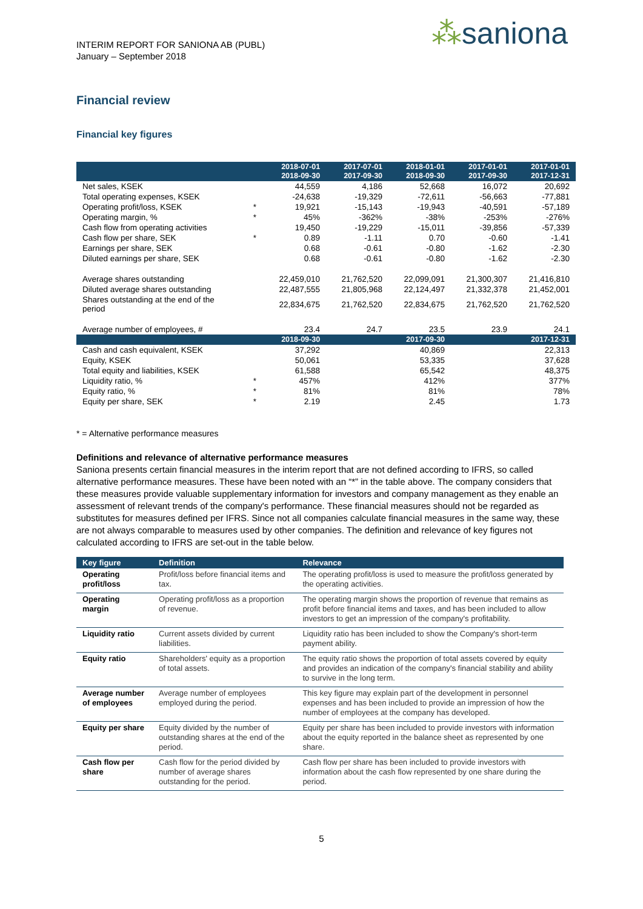INTERIM REPORT FOR SANIONA AB (PUBL)
January – September 2018
⁂saniona
Financial review
Financial key figures
| | | 2018-07-01 2018-09-30 | 2017-07-01 2017-09-30 | 2018-01-01 2018-09-30 | 2017-01-01 2017-09-30 | 2017-01-01 2017-12-31 |
| --- | --- | --- | --- | --- | --- | --- |
| Net sales, KSEK | | 44,559 | 4,186 | 52,668 | 16,072 | 20,692 |
| Total operating expenses, KSEK | | -24,638 | -19,329 | -72,611 | -56,663 | -77,881 |
| Operating profit/loss, KSEK | * | 19,921 | -15,143 | -19,943 | -40,591 | -57,189 |
| Operating margin, % | * | 45% | -362% | -38% | -253% | -276% |
| Cash flow from operating activities | | 19,450 | -19,229 | -15,011 | -39,856 | -57,339 |
| Cash flow per share, SEK | * | 0.89 | -1.11 | 0.70 | -0.60 | -1.41 |
| Earnings per share, SEK | | 0.68 | -0.61 | -0.80 | -1.62 | -2.30 |
| Diluted earnings per share, SEK | | 0.68 | -0.61 | -0.80 | -1.62 | -2.30 |
| Average shares outstanding | | 22,459,010 | 21,762,520 | 22,099,091 | 21,300,307 | 21,416,810 |
| Diluted average shares outstanding | | 22,487,555 | 21,805,968 | 22,124,497 | 21,332,378 | 21,452,001 |
| Shares outstanding at the end of the period | | 22,834,675 | 21,762,520 | 22,834,675 | 21,762,520 | 21,762,520 |
| Average number of employees, # | | 23.4 | 24.7 | 23.5 | 23.9 | 24.1 |
| | | 2018-09-30 | | 2017-09-30 | | 2017-12-31 |
| Cash and cash equivalent, KSEK | | 37,292 | | 40,869 | | 22,313 |
| Equity, KSEK | | 50,061 | | 53,335 | | 37,628 |
| Total equity and liabilities, KSEK | | 61,588 | | 65,542 | | 48,375 |
| Liquidity ratio, % | * | 457% | | 412% | | 377% |
| Equity ratio, % | * | 81% | | 81% | | 78% |
| Equity per share, SEK | * | 2.19 | | 2.45 | | 1.73 |
* = Alternative performance measures
Definitions and relevance of alternative performance measures
Saniona presents certain financial measures in the interim report that are not defined according to IFRS, so called alternative performance measures. These have been noted with an “*” in the table above. The company considers that these measures provide valuable supplementary information for investors and company management as they enable an assessment of relevant trends of the company's performance. These financial measures should not be regarded as substitutes for measures defined per IFRS. Since not all companies calculate financial measures in the same way, these are not always comparable to measures used by other companies. The definition and relevance of key figures not calculated according to IFRS are set-out in the table below.
| Key figure | Definition | Relevance |
| --- | --- | --- |
| Operating profit/loss | Profit/loss before financial items and tax. | The operating profit/loss is used to measure the profit/loss generated by the operating activities. |
| Operating margin | Operating profit/loss as a proportion of revenue. | The operating margin shows the proportion of revenue that remains as profit before financial items and taxes, and has been included to allow investors to get an impression of the company's profitability. |
| Liquidity ratio | Current assets divided by current liabilities. | Liquidity ratio has been included to show the Company's short-term payment ability. |
| Equity ratio | Shareholders' equity as a proportion of total assets. | The equity ratio shows the proportion of total assets covered by equity and provides an indication of the company's financial stability and ability to survive in the long term. |
| Average number of employees | Average number of employees employed during the period. | This key figure may explain part of the development in personnel expenses and has been included to provide an impression of how the number of employees at the company has developed. |
| Equity per share | Equity divided by the number of outstanding shares at the end of the period. | Equity per share has been included to provide investors with information about the equity reported in the balance sheet as represented by one share. |
| Cash flow per share | Cash flow for the period divided by number of average shares outstanding for the period. | Cash flow per share has been included to provide investors with information about the cash flow represented by one share during the period. |
5